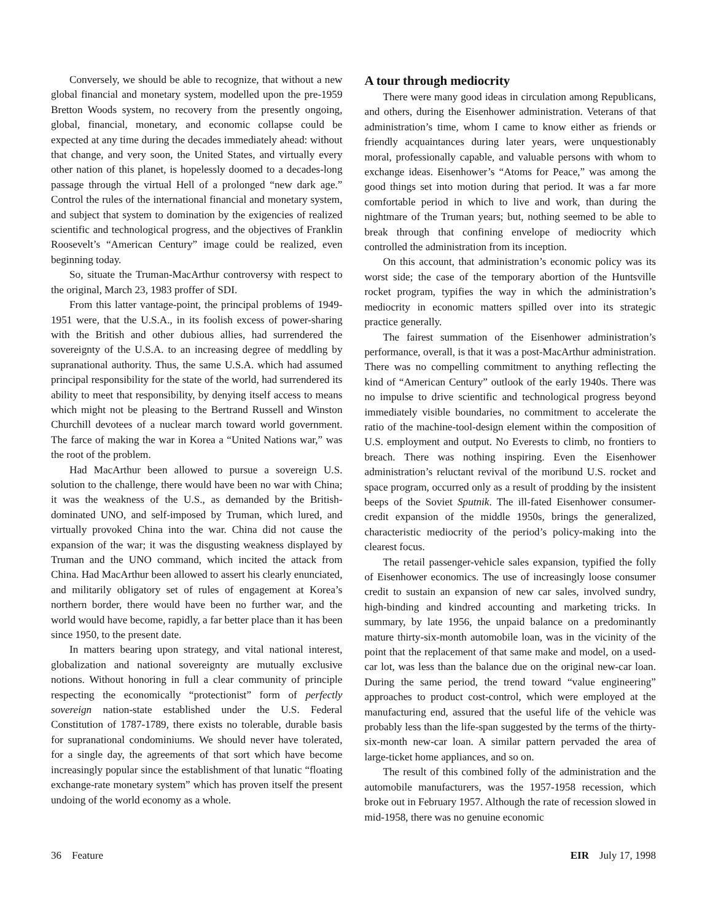Conversely, we should be able to recognize, that without a new global financial and monetary system, modelled upon the pre-1959 Bretton Woods system, no recovery from the presently ongoing, global, financial, monetary, and economic collapse could be expected at any time during the decades immediately ahead: without that change, and very soon, the United States, and virtually every other nation of this planet, is hopelessly doomed to a decades-long passage through the virtual Hell of a prolonged “new dark age.” Control the rules of the international financial and monetary system, and subject that system to domination by the exigencies of realized scientific and technological progress, and the objectives of Franklin Roosevelt’s “American Century” image could be realized, even beginning today.
So, situate the Truman-MacArthur controversy with respect to the original, March 23, 1983 proffer of SDI.
From this latter vantage-point, the principal problems of 1949-1951 were, that the U.S.A., in its foolish excess of power-sharing with the British and other dubious allies, had surrendered the sovereignty of the U.S.A. to an increasing degree of meddling by supranational authority. Thus, the same U.S.A. which had assumed principal responsibility for the state of the world, had surrendered its ability to meet that responsibility, by denying itself access to means which might not be pleasing to the Bertrand Russell and Winston Churchill devotees of a nuclear march toward world government. The farce of making the war in Korea a “United Nations war,” was the root of the problem.
Had MacArthur been allowed to pursue a sovereign U.S. solution to the challenge, there would have been no war with China; it was the weakness of the U.S., as demanded by the British-dominated UNO, and self-imposed by Truman, which lured, and virtually provoked China into the war. China did not cause the expansion of the war; it was the disgusting weakness displayed by Truman and the UNO command, which incited the attack from China. Had MacArthur been allowed to assert his clearly enunciated, and militarily obligatory set of rules of engagement at Korea’s northern border, there would have been no further war, and the world would have become, rapidly, a far better place than it has been since 1950, to the present date.
In matters bearing upon strategy, and vital national interest, globalization and national sovereignty are mutually exclusive notions. Without honoring in full a clear community of principle respecting the economically “protectionist” form of perfectly sovereign nation-state established under the U.S. Federal Constitution of 1787-1789, there exists no tolerable, durable basis for supranational condominiums. We should never have tolerated, for a single day, the agreements of that sort which have become increasingly popular since the establishment of that lunatic “floating exchange-rate monetary system” which has proven itself the present undoing of the world economy as a whole.
A tour through mediocrity
There were many good ideas in circulation among Republicans, and others, during the Eisenhower administration. Veterans of that administration’s time, whom I came to know either as friends or friendly acquaintances during later years, were unquestionably moral, professionally capable, and valuable persons with whom to exchange ideas. Eisenhower’s “Atoms for Peace,” was among the good things set into motion during that period. It was a far more comfortable period in which to live and work, than during the nightmare of the Truman years; but, nothing seemed to be able to break through that confining envelope of mediocrity which controlled the administration from its inception.
On this account, that administration’s economic policy was its worst side; the case of the temporary abortion of the Huntsville rocket program, typifies the way in which the administration’s mediocrity in economic matters spilled over into its strategic practice generally.
The fairest summation of the Eisenhower administration’s performance, overall, is that it was a post-MacArthur administration. There was no compelling commitment to anything reflecting the kind of “American Century” outlook of the early 1940s. There was no impulse to drive scientific and technological progress beyond immediately visible boundaries, no commitment to accelerate the ratio of the machine-tool-design element within the composition of U.S. employment and output. No Everests to climb, no frontiers to breach. There was nothing inspiring. Even the Eisenhower administration’s reluctant revival of the moribund U.S. rocket and space program, occurred only as a result of prodding by the insistent beeps of the Soviet Sputnik. The ill-fated Eisenhower consumer-credit expansion of the middle 1950s, brings the generalized, characteristic mediocrity of the period’s policy-making into the clearest focus.
The retail passenger-vehicle sales expansion, typified the folly of Eisenhower economics. The use of increasingly loose consumer credit to sustain an expansion of new car sales, involved sundry, high-binding and kindred accounting and marketing tricks. In summary, by late 1956, the unpaid balance on a predominantly mature thirty-six-month automobile loan, was in the vicinity of the point that the replacement of that same make and model, on a used-car lot, was less than the balance due on the original new-car loan. During the same period, the trend toward “value engineering” approaches to product cost-control, which were employed at the manufacturing end, assured that the useful life of the vehicle was probably less than the life-span suggested by the terms of the thirty-six-month new-car loan. A similar pattern pervaded the area of large-ticket home appliances, and so on.
The result of this combined folly of the administration and the automobile manufacturers, was the 1957-1958 recession, which broke out in February 1957. Although the rate of recession slowed in mid-1958, there was no genuine economic
36 Feature EIR July 17, 1998